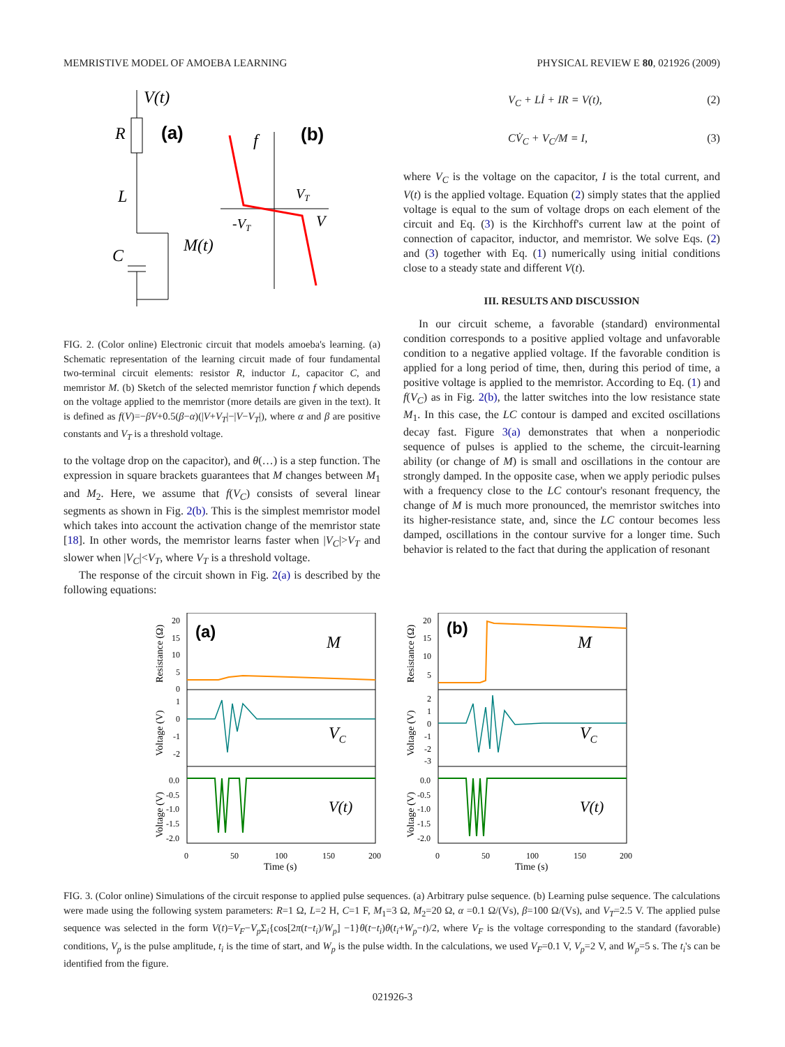MEMRISTIVE MODEL OF AMOEBA LEARNING PHYSICAL REVIEW E 80, 021926 (2009)
V(t)
R
(a)
L
C
M(t)
f
(b)
VT
-VT
V
FIG. 2. (Color online) Electronic circuit that models amoeba's learning. (a) Schematic representation of the learning circuit made of four fundamental two-terminal circuit elements: resistor R, inductor L, capacitor C, and memristor M. (b) Sketch of the selected memristor function f which depends on the voltage applied to the memristor (more details are given in the text). It is defined as f(V)=−βV+0.5(β−α)(|V+V<sub>T</sub>|−|V−V<sub>T</sub>|), where α and β are positive constants and V<sub>T</sub> is a threshold voltage.
to the voltage drop on the capacitor), and θ(…) is a step function. The expression in square brackets guarantees that M changes between M<sub>1</sub> and M<sub>2</sub>. Here, we assume that f(V<sub>C</sub>) consists of several linear segments as shown in Fig. 2(b). This is the simplest memristor model which takes into account the activation change of the memristor state [18]. In other words, the memristor learns faster when |V<sub>C</sub>|>V<sub>T</sub> and slower when |V<sub>C</sub>|<V<sub>T</sub>, where V<sub>T</sub> is a threshold voltage.
The response of the circuit shown in Fig. 2(a) is described by the following equations:
V<sub>C</sub> + Lİ + IR = V(t), (2)
CV̇<sub>C</sub> + V<sub>C</sub>/M = I, (3)
where V<sub>C</sub> is the voltage on the capacitor, I is the total current, and V(t) is the applied voltage. Equation (2) simply states that the applied voltage is equal to the sum of voltage drops on each element of the circuit and Eq. (3) is the Kirchhoff's current law at the point of connection of capacitor, inductor, and memristor. We solve Eqs. (2) and (3) together with Eq. (1) numerically using initial conditions close to a steady state and different V(t).
III. RESULTS AND DISCUSSION
In our circuit scheme, a favorable (standard) environmental condition corresponds to a positive applied voltage and unfavorable condition to a negative applied voltage. If the favorable condition is applied for a long period of time, then, during this period of time, a positive voltage is applied to the memristor. According to Eq. (1) and f(V<sub>C</sub>) as in Fig. 2(b), the latter switches into the low resistance state M<sub>1</sub>. In this case, the LC contour is damped and excited oscillations decay fast. Figure 3(a) demonstrates that when a nonperiodic sequence of pulses is applied to the scheme, the circuit-learning ability (or change of M) is small and oscillations in the contour are strongly damped. In the opposite case, when we apply periodic pulses with a frequency close to the LC contour's resonant frequency, the change of M is much more pronounced, the memristor switches into its higher-resistance state, and, since the LC contour becomes less damped, oscillations in the contour survive for a longer time. Such behavior is related to the fact that during the application of resonant
(a)
M
VC
V(t)
20
15
10
5
0
1
0
-1
-2
0.0
-0.5
-1.0
-1.5
-2.0
0
50
100
150
200
Time (s)
Resistance (Ω)
Voltage (V)
Voltage (V)
(b)
M
VC
V(t)
20
15
10
5
2
1
0
-1
-2
-3
0.0
-0.5
-1.0
-1.5
-2.0
0
50
100
150
200
Time (s)
Resistance (Ω)
Voltage (V)
Voltage (V)
FIG. 3. (Color online) Simulations of the circuit response to applied pulse sequences. (a) Arbitrary pulse sequence. (b) Learning pulse sequence. The calculations were made using the following system parameters: R=1 Ω, L=2 H, C=1 F, M<sub>1</sub>=3 Ω, M<sub>2</sub>=20 Ω, α =0.1 Ω/(Vs), β=100 Ω/(Vs), and V<sub>T</sub>=2.5 V. The applied pulse sequence was selected in the form V(t)=V<sub>F</sub>−V<sub>p</sub> Σ<sub>i</sub>{cos[2π(t−t<sub>i</sub>)/W<sub>p</sub>] −1}θ(t−t<sub>i</sub>)θ(t<sub>i</sub>+W<sub>p</sub>−t)/2, where V<sub>F</sub> is the voltage corresponding to the standard (favorable) conditions, V<sub>p</sub> is the pulse amplitude, t<sub>i</sub> is the time of start, and W<sub>p</sub> is the pulse width. In the calculations, we used V<sub>F</sub>=0.1 V, V<sub>p</sub>=2 V, and W<sub>p</sub>=5 s. The t<sub>i</sub>'s can be identified from the figure.
021926-3